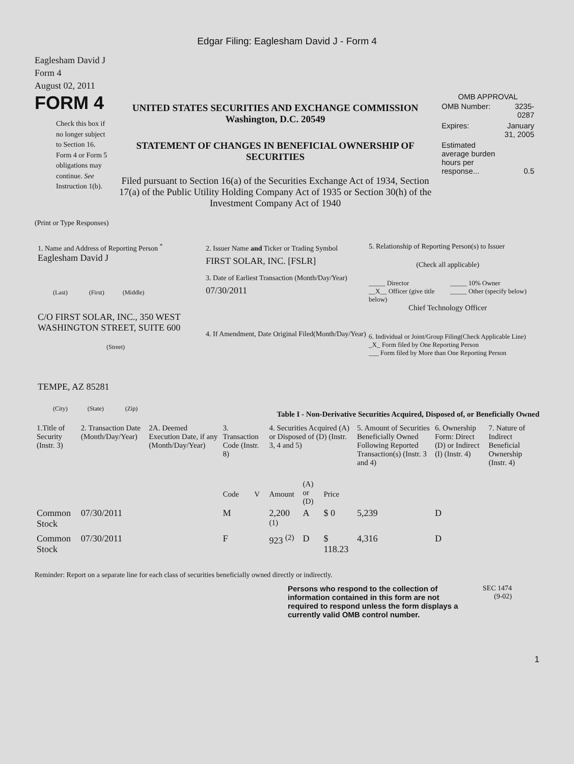Edgar Filing: Eaglesham David J - Form 4
Eaglesham David J
Form 4
August 02, 2011
FORM 4
Check this box if no longer subject to Section 16. Form 4 or Form 5 obligations may continue. See Instruction 1(b).
UNITED STATES SECURITIES AND EXCHANGE COMMISSION
Washington, D.C. 20549
STATEMENT OF CHANGES IN BENEFICIAL OWNERSHIP OF SECURITIES
Filed pursuant to Section 16(a) of the Securities Exchange Act of 1934, Section 17(a) of the Public Utility Holding Company Act of 1935 or Section 30(h) of the Investment Company Act of 1940
OMB APPROVAL
| OMB Number: | 3235-0287 |
| Expires: | January 31, 2005 |
| Estimated average burden hours per response... | 0.5 |
(Print or Type Responses)
1. Name and Address of Reporting Person <sup>*</sup>
Eaglesham David J
(Last) (First) (Middle)
C/O FIRST SOLAR, INC., 350 WEST WASHINGTON STREET, SUITE 600
(Street)
TEMPE, AZ 85281
(City) (State) (Zip)
2. Issuer Name and Ticker or Trading Symbol
FIRST SOLAR, INC. [FSLR]
3. Date of Earliest Transaction (Month/Day/Year)
07/30/2011
4. If Amendment, Date Original Filed(Month/Day/Year)
5. Relationship of Reporting Person(s) to Issuer
(Check all applicable)
_____ Director
__X__ Officer (give title below)
_____ 10% Owner
_____ Other (specify below)
Chief Technology Officer
6. Individual or Joint/Group Filing(Check Applicable Line)
_X_ Form filed by One Reporting Person
___ Form filed by More than One Reporting Person
Table I - Non-Derivative Securities Acquired, Disposed of, or Beneficially Owned
| 1.Title of Security (Instr. 3) | 2. Transaction Date (Month/Day/Year) | 2A. Deemed Execution Date, if any (Month/Day/Year) | 3. Transaction Code (Instr. 8) | | 4. Securities Acquired (A) or Disposed of (D) (Instr. 3, 4 and 5) | | | 5. Amount of Securities Beneficially Owned Following Reported Transaction(s) (Instr. 3 and 4) | 6. Ownership Form: Direct (D) or Indirect (I) (Instr. 4) | 7. Nature of Indirect Beneficial Ownership (Instr. 4) |
| --- | --- | --- | --- | --- | --- | --- | --- | --- | --- | --- |
| | | | Code | V | Amount | (A) or (D) | Price | | | |
| Common Stock | 07/30/2011 | | M | | 2,200 <sup>(1)</sup> | A | $ 0 | 5,239 | D | |
| Common Stock | 07/30/2011 | | F | | 923 <sup>(2)</sup> | D | $ 118.23 | 4,316 | D | |
Reminder: Report on a separate line for each class of securities beneficially owned directly or indirectly.
Persons who respond to the collection of information contained in this form are not required to respond unless the form displays a currently valid OMB control number.
SEC 1474
(9-02)
1